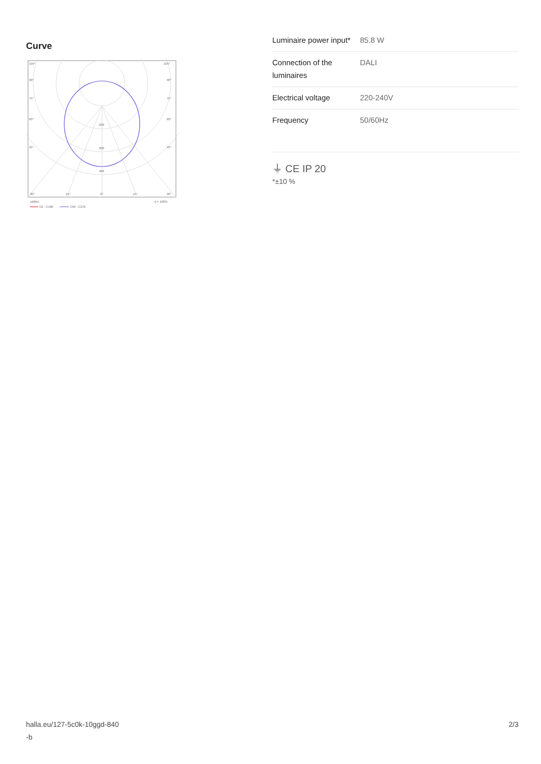Curve
105°
105°
90°
90°
75°
75°
60°
60°
45°
45°
200
300
400
30°
15°
0°
15°
30°
cd/klm
η = 100%
C0 - C180
C90 - C270
| Luminaire power input* | 85.8 W |
| Connection of the luminaires | DALI |
| Electrical voltage | 220-240V |
| Frequency | 50/60Hz |
⏚ CE IP 20
*±10 %
halla.eu/127-5c0k-10ggd-840
-b
2/3